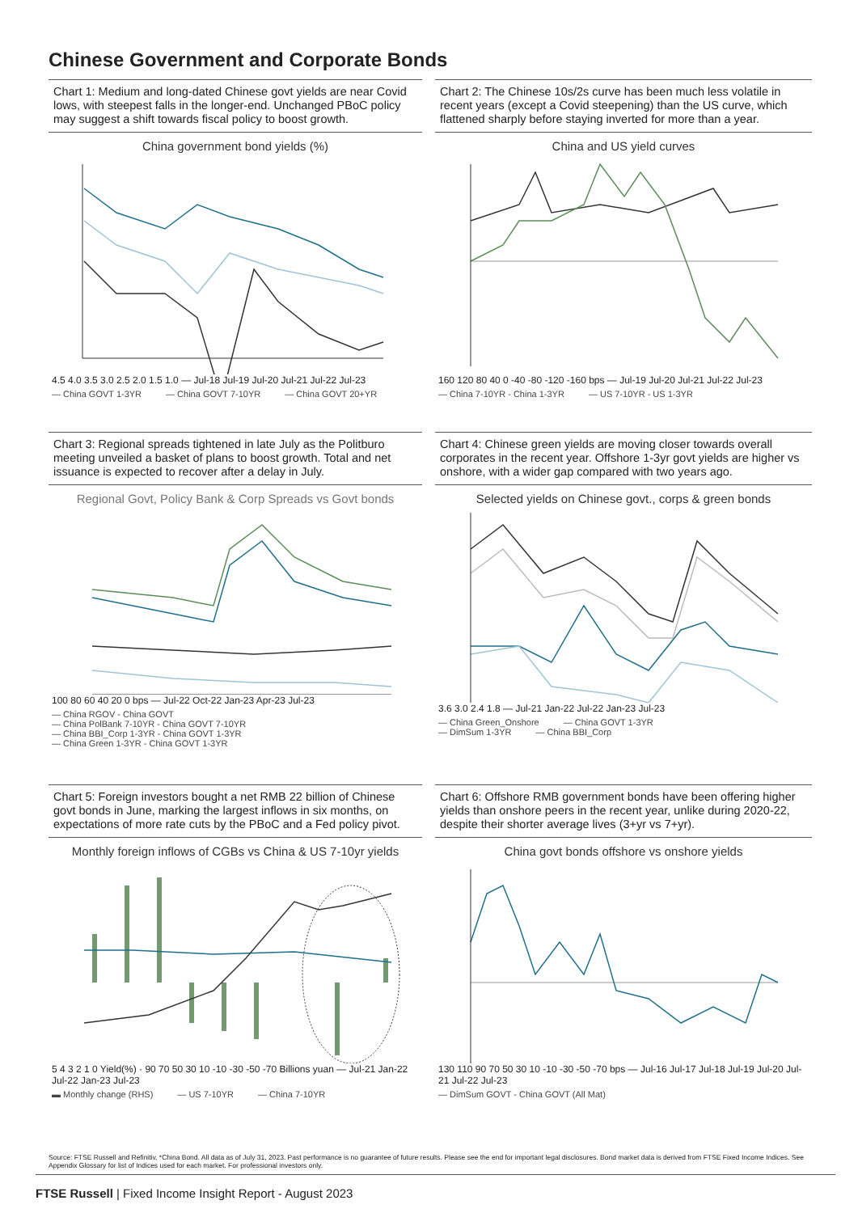Chinese Government and Corporate Bonds
Chart 1: Medium and long-dated Chinese govt yields are near Covid lows, with steepest falls in the longer-end. Unchanged PBoC policy may suggest a shift towards fiscal policy to boost growth.
Chart 2: The Chinese 10s/2s curve has been much less volatile in recent years (except a Covid steepening) than the US curve, which flattened sharply before staying inverted for more than a year.
China government bond yields (%)
4.5 4.0 3.5 3.0 2.5 2.0 1.5 1.0 — Jul-18 Jul-19 Jul-20 Jul-21 Jul-22 Jul-23
— China GOVT 1-3YR — China GOVT 7-10YR — China GOVT 20+YR
China and US yield curves
160 120 80 40 0 -40 -80 -120 -160 bps — Jul-19 Jul-20 Jul-21 Jul-22 Jul-23
— China 7-10YR - China 1-3YR — US 7-10YR - US 1-3YR
Chart 3: Regional spreads tightened in late July as the Politburo meeting unveiled a basket of plans to boost growth. Total and net issuance is expected to recover after a delay in July.
Chart 4: Chinese green yields are moving closer towards overall corporates in the recent year. Offshore 1-3yr govt yields are higher vs onshore, with a wider gap compared with two years ago.
Regional Govt, Policy Bank & Corp Spreads vs Govt bonds
100 80 60 40 20 0 bps — Jul-22 Oct-22 Jan-23 Apr-23 Jul-23
— China RGOV - China GOVT
— China PolBank 7-10YR - China GOVT 7-10YR
— China BBI_Corp 1-3YR - China GOVT 1-3YR
— China Green 1-3YR - China GOVT 1-3YR
Selected yields on Chinese govt., corps & green bonds
3.6 3.0 2.4 1.8 — Jul-21 Jan-22 Jul-22 Jan-23 Jul-23
— China Green_Onshore — China GOVT 1-3YR
— DimSum 1-3YR — China BBI_Corp
Chart 5: Foreign investors bought a net RMB 22 billion of Chinese govt bonds in June, marking the largest inflows in six months, on expectations of more rate cuts by the PBoC and a Fed policy pivot.
Chart 6: Offshore RMB government bonds have been offering higher yields than onshore peers in the recent year, unlike during 2020-22, despite their shorter average lives (3+yr vs 7+yr).
Monthly foreign inflows of CGBs vs China & US 7-10yr yields
5 4 3 2 1 0 Yield(%) · 90 70 50 30 10 -10 -30 -50 -70 Billions yuan — Jul-21 Jan-22 Jul-22 Jan-23 Jul-23
▬ Monthly change (RHS) — US 7-10YR — China 7-10YR
China govt bonds offshore vs onshore yields
130 110 90 70 50 30 10 -10 -30 -50 -70 bps — Jul-16 Jul-17 Jul-18 Jul-19 Jul-20 Jul-21 Jul-22 Jul-23
— DimSum GOVT - China GOVT (All Mat)
Source: FTSE Russell and Refinitiv, *China Bond. All data as of July 31, 2023. Past performance is no guarantee of future results. Please see the end for important legal disclosures. Bond market data is derived from FTSE Fixed Income Indices. See Appendix Glossary for list of Indices used for each market. For professional investors only.
FTSE Russell | Fixed Income Insight Report - August 2023